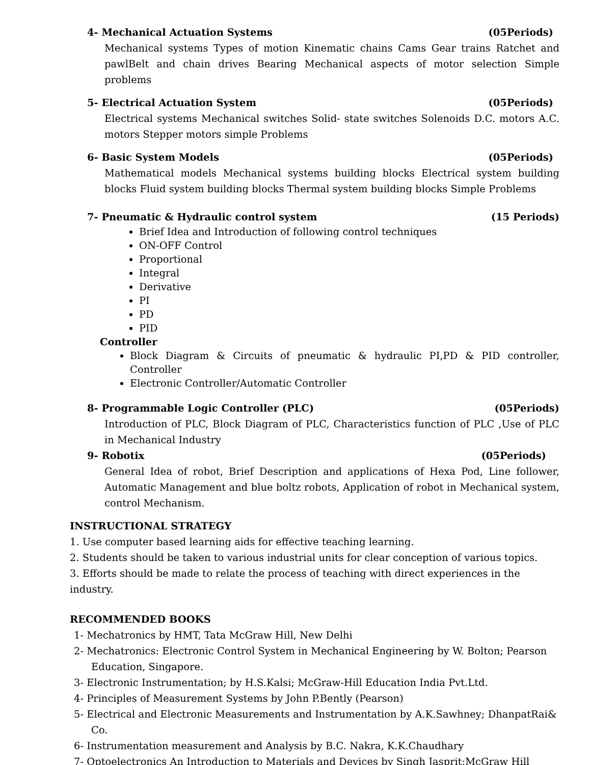4- Mechanical Actuation Systems (05Periods)
Mechanical systems Types of motion Kinematic chains Cams Gear trains Ratchet and pawlBelt and chain drives Bearing Mechanical aspects of motor selection Simple problems
5- Electrical Actuation System (05Periods)
Electrical systems Mechanical switches Solid- state switches Solenoids D.C. motors A.C. motors Stepper motors simple Problems
6- Basic System Models (05Periods)
Mathematical models Mechanical systems building blocks Electrical system building blocks Fluid system building blocks Thermal system building blocks Simple Problems
7- Pneumatic & Hydraulic control system (15 Periods)
Brief Idea and Introduction of following control techniques
ON-OFF Control
Proportional
Integral
Derivative
PI
PD
PID
Controller
Block Diagram & Circuits of pneumatic & hydraulic PI,PD & PID controller, Controller
Electronic Controller/Automatic Controller
8- Programmable Logic Controller (PLC) (05Periods)
Introduction of PLC, Block Diagram of PLC, Characteristics function of PLC ,Use of PLC in Mechanical Industry
9- Robotix (05Periods)
General Idea of robot, Brief Description and applications of Hexa Pod, Line follower, Automatic Management and blue boltz robots, Application of robot in Mechanical system, control Mechanism.
INSTRUCTIONAL STRATEGY
1. Use computer based learning aids for effective teaching learning.
2. Students should be taken to various industrial units for clear conception of various topics.
3. Efforts should be made to relate the process of teaching with direct experiences in the industry.
RECOMMENDED BOOKS
1- Mechatronics by HMT, Tata McGraw Hill, New Delhi
2- Mechatronics: Electronic Control System in Mechanical Engineering by W. Bolton; Pearson Education, Singapore.
3- Electronic Instrumentation; by H.S.Kalsi; McGraw-Hill Education India Pvt.Ltd.
4- Principles of Measurement Systems by John P.Bently (Pearson)
5- Electrical and Electronic Measurements and Instrumentation by A.K.Sawhney; DhanpatRai& Co.
6- Instrumentation measurement and Analysis by B.C. Nakra, K.K.Chaudhary
7- Optoelectronics An Introduction to Materials and Devices by Singh Jasprit;McGraw Hill